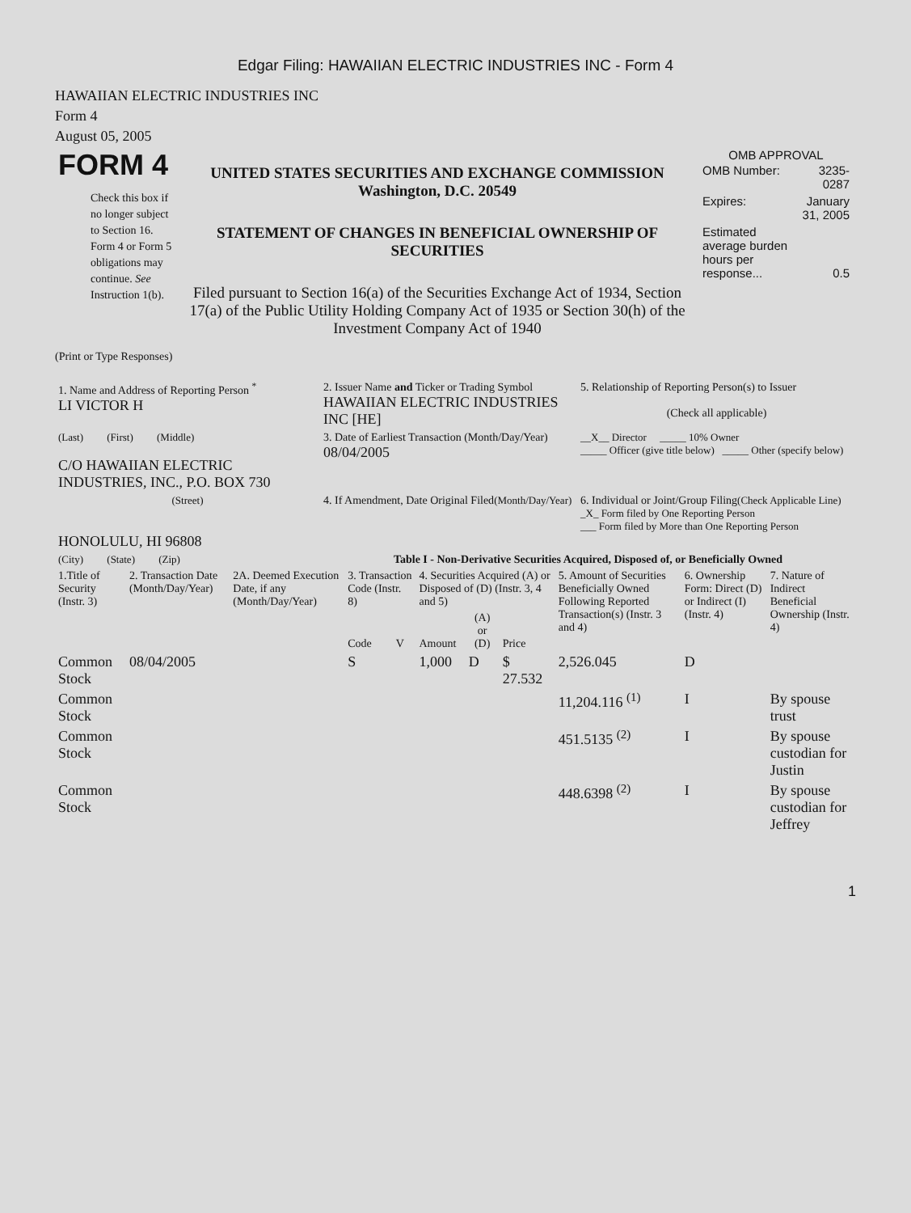Edgar Filing: HAWAIIAN ELECTRIC INDUSTRIES INC - Form 4
HAWAIIAN ELECTRIC INDUSTRIES INC
Form 4
August 05, 2005
| FORM 4 Check this box if no longer subject to Section 16. Form 4 or Form 5 obligations may continue. See Instruction 1(b). | UNITED STATES SECURITIES AND EXCHANGE COMMISSION Washington, D.C. 20549 STATEMENT OF CHANGES IN BENEFICIAL OWNERSHIP OF SECURITIES Filed pursuant to Section 16(a) of the Securities Exchange Act of 1934, Section 17(a) of the Public Utility Holding Company Act of 1935 or Section 30(h) of the Investment Company Act of 1940 | OMB APPROVAL / OMB Number: / 3235-0287 / / Expires: / January 31, 2005 / / Estimated average burden hours per response... / 0.5 / |
(Print or Type Responses)
| 1. Name and Address of Reporting Person <sup>*</sup> LI VICTOR H | 2. Issuer Name and Ticker or Trading Symbol HAWAIIAN ELECTRIC INDUSTRIES INC [HE] | 5. Relationship of Reporting Person(s) to Issuer (Check all applicable) |
| (Last) (First) (Middle) C/O HAWAIIAN ELECTRIC INDUSTRIES, INC., P.O. BOX 730 | 3. Date of Earliest Transaction (Month/Day/Year) 08/04/2005 | __X__ Director _____ 10% Owner _____ Officer (give title below) _____ Other (specify below) |
| (Street) HONOLULU, HI 96808 | 4. If Amendment, Date Original Filed (Month/Day/Year) | 6. Individual or Joint/Group Filing (Check Applicable Line) _X_ Form filed by One Reporting Person ___ Form filed by More than One Reporting Person |
| (City) (State) (Zip) | Table I - Non-Derivative Securities Acquired, Disposed of, or Beneficially Owned | |
| 1.Title of Security (Instr. 3) | 2. Transaction Date (Month/Day/Year) | 2A. Deemed Execution Date, if any (Month/Day/Year) | 3. Transaction Code (Instr. 8) | | 4. Securities Acquired (A) or Disposed of (D) (Instr. 3, 4 and 5) | | | 5. Amount of Securities Beneficially Owned Following Reported Transaction(s) (Instr. 3 and 4) | 6. Ownership Form: Direct (D) or Indirect (I) (Instr. 4) | 7. Nature of Indirect Beneficial Ownership (Instr. 4) |
| --- | --- | --- | --- | --- | --- | --- | --- | --- | --- | --- |
| | | | Code | V | Amount | (A) or (D) | Price | | | |
| Common Stock | 08/04/2005 | | S | | 1,000 | D | $ 27.532 | 2,526.045 | D | |
| Common Stock | | | | | | | | 11,204.116 <sup>(1)</sup> | I | By spouse trust |
| Common Stock | | | | | | | | 451.5135 <sup>(2)</sup> | I | By spouse custodian for Justin |
| Common Stock | | | | | | | | 448.6398 <sup>(2)</sup> | I | By spouse custodian for Jeffrey |
1